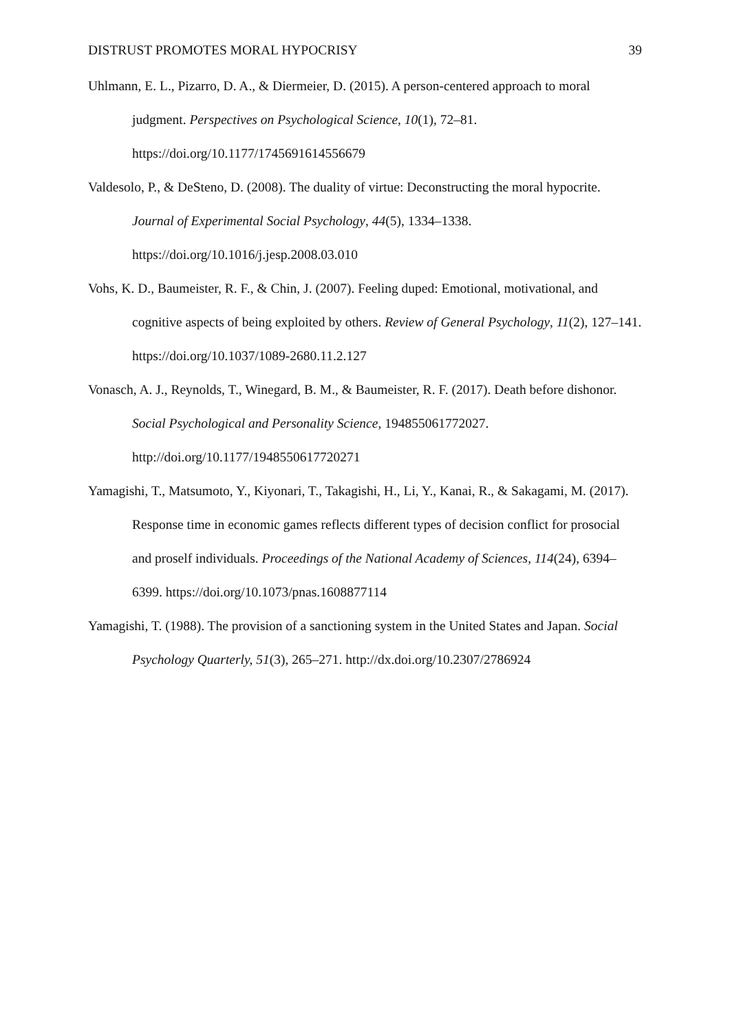DISTRUST PROMOTES MORAL HYPOCRISY 39
Uhlmann, E. L., Pizarro, D. A., & Diermeier, D. (2015). A person-centered approach to moral judgment. Perspectives on Psychological Science, 10(1), 72–81. https://doi.org/10.1177/1745691614556679
Valdesolo, P., & DeSteno, D. (2008). The duality of virtue: Deconstructing the moral hypocrite. Journal of Experimental Social Psychology, 44(5), 1334–1338. https://doi.org/10.1016/j.jesp.2008.03.010
Vohs, K. D., Baumeister, R. F., & Chin, J. (2007). Feeling duped: Emotional, motivational, and cognitive aspects of being exploited by others. Review of General Psychology, 11(2), 127–141. https://doi.org/10.1037/1089-2680.11.2.127
Vonasch, A. J., Reynolds, T., Winegard, B. M., & Baumeister, R. F. (2017). Death before dishonor. Social Psychological and Personality Science, 194855061772027. http://doi.org/10.1177/1948550617720271
Yamagishi, T., Matsumoto, Y., Kiyonari, T., Takagishi, H., Li, Y., Kanai, R., & Sakagami, M. (2017). Response time in economic games reflects different types of decision conflict for prosocial and proself individuals. Proceedings of the National Academy of Sciences, 114(24), 6394–6399. https://doi.org/10.1073/pnas.1608877114
Yamagishi, T. (1988). The provision of a sanctioning system in the United States and Japan. Social Psychology Quarterly, 51(3), 265–271. http://dx.doi.org/10.2307/2786924